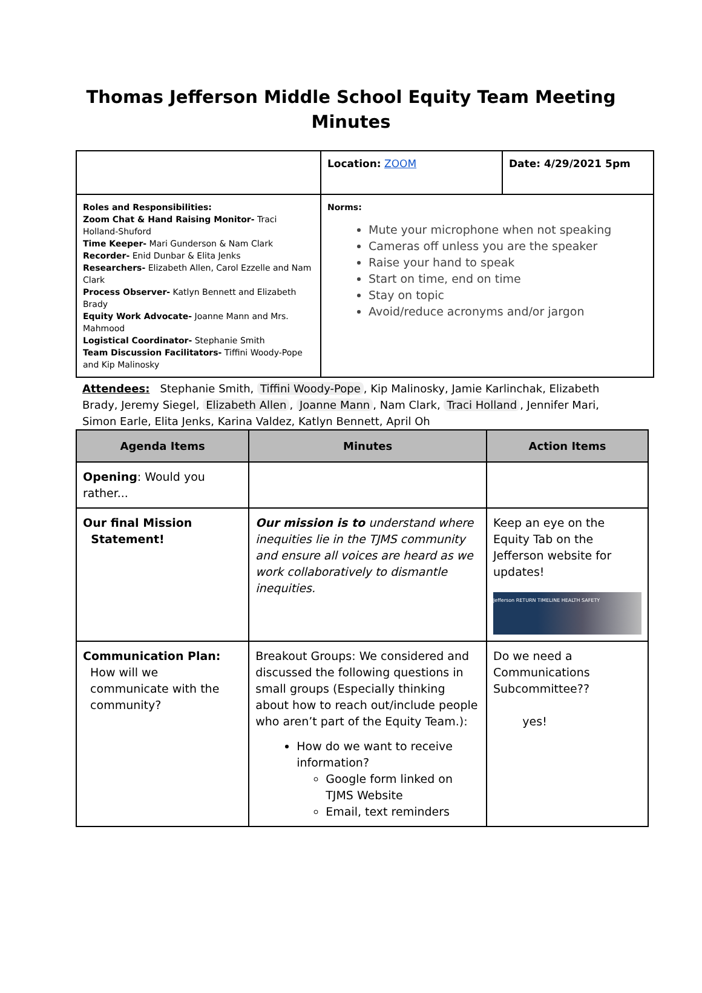Thomas Jefferson Middle School Equity Team Meeting
Minutes
| | Location: ZOOM | Date: 4/29/2021 5pm |
| Roles and Responsibilities: Zoom Chat & Hand Raising Monitor- Traci Holland-Shuford Time Keeper- Mari Gunderson & Nam Clark Recorder- Enid Dunbar & Elita Jenks Researchers- Elizabeth Allen, Carol Ezzelle and Nam Clark Process Observer- Katlyn Bennett and Elizabeth Brady Equity Work Advocate- Joanne Mann and Mrs. Mahmood Logistical Coordinator- Stephanie Smith Team Discussion Facilitators- Tiffini Woody-Pope and Kip Malinosky | Norms: Mute your microphone when not speaking Cameras off unless you are the speaker Raise your hand to speak Start on time, end on time Stay on topic Avoid/reduce acronyms and/or jargon | |
Attendees: Stephanie Smith, Tiffini Woody-Pope, Kip Malinosky, Jamie Karlinchak, Elizabeth Brady, Jeremy Siegel, Elizabeth Allen, Joanne Mann, Nam Clark, Traci Holland, Jennifer Mari, Simon Earle, Elita Jenks, Karina Valdez, Katlyn Bennett, April Oh
| Agenda Items | Minutes | Action Items |
| --- | --- | --- |
| Opening : Would you rather... | | |
| Our final Mission Statement! | Our mission is to understand where inequities lie in the TJMS community and ensure all voices are heard as we work collaboratively to dismantle inequities. | Keep an eye on the Equity Tab on the Jefferson website for updates! Jefferson RETURN TIMELINE HEALTH SAFETY |
| Communication Plan: How will we communicate with the community? | Breakout Groups: We considered and discussed the following questions in small groups (Especially thinking about how to reach out/include people who aren’t part of the Equity Team.): How do we want to receive information? Google form linked on TJMS Website Email, text reminders | Do we need a Communications Subcommittee?? yes! |